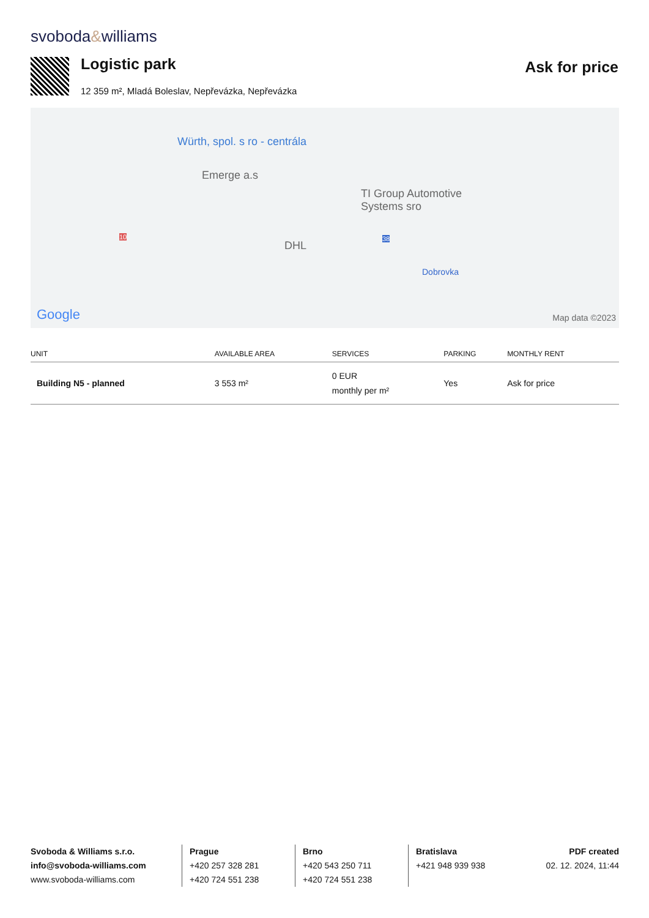svoboda&williams
Logistic park
12 359 m², Mladá Boleslav, Nepřevázka, Nepřevázka
Ask for price
Würth, spol. s ro - centrála
Emerge a.s
TI Group Automotive
Systems sro
DHL
10 38
Dobrovka
Google Map data ©2023
| UNIT | AVAILABLE AREA | SERVICES | PARKING | MONTHLY RENT |
| --- | --- | --- | --- | --- |
| Building N5 - planned | 3 553 m² | 0 EUR monthly per m² | Yes | Ask for price |
Svoboda & Williams s.r.o.
info@svoboda-williams.com
www.svoboda-williams.com
Prague
+420 257 328 281
+420 724 551 238
Brno
+420 543 250 711
+420 724 551 238
Bratislava
+421 948 939 938
PDF created
02. 12. 2024, 11:44